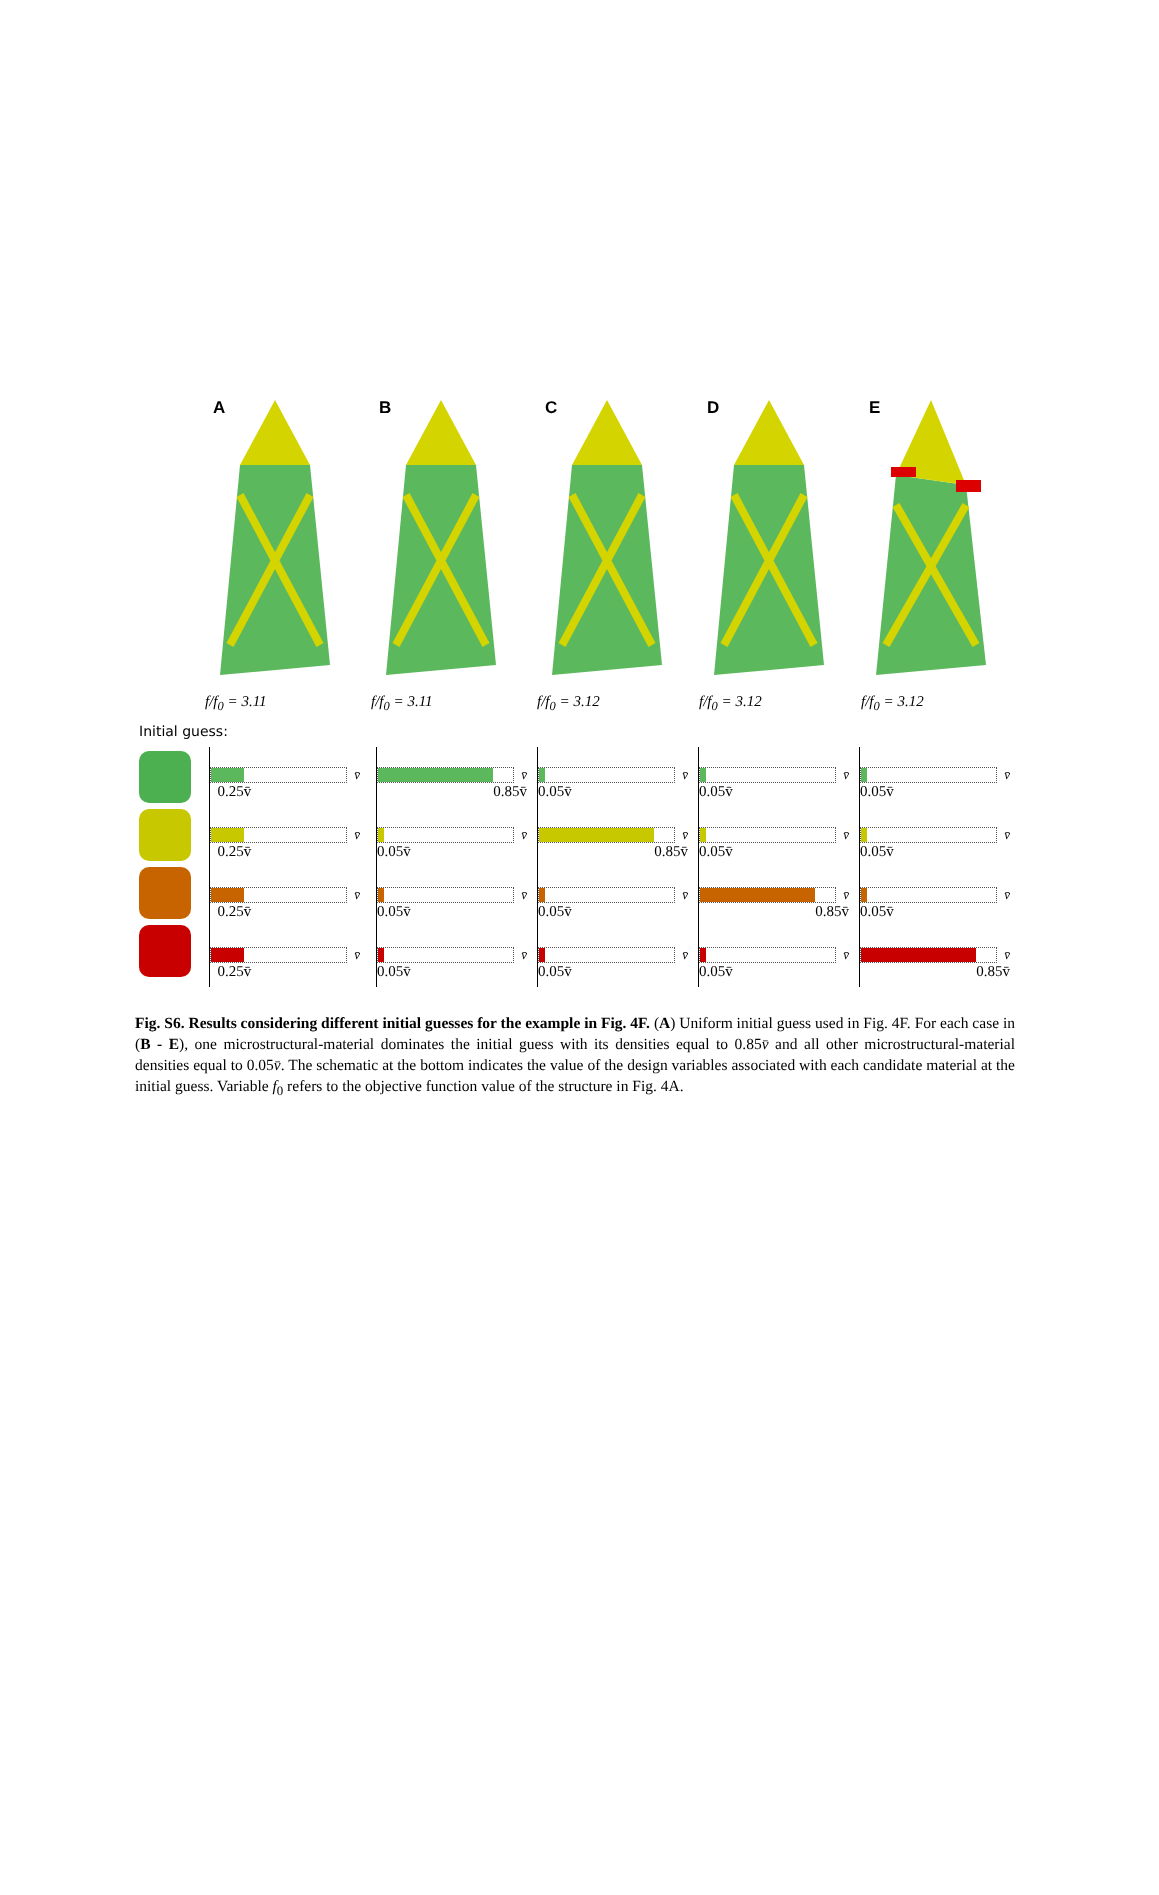A
f/f<sub>0</sub> = 3.11
B
f/f<sub>0</sub> = 3.11
C
f/f<sub>0</sub> = 3.12
D
f/f<sub>0</sub> = 3.12
E
f/f<sub>0</sub> = 3.12
Initial guess:
v̄
0.25v̄
v̄
0.25v̄
v̄
0.25v̄
v̄
0.25v̄
v̄
0.85v̄
v̄
0.05v̄
v̄
0.05v̄
v̄
0.05v̄
v̄
0.05v̄
v̄
0.85v̄
v̄
0.05v̄
v̄
0.05v̄
v̄
0.05v̄
v̄
0.05v̄
v̄
0.85v̄
v̄
0.05v̄
v̄
0.05v̄
v̄
0.05v̄
v̄
0.05v̄
v̄
0.85v̄
Fig. S6. Results considering different initial guesses for the example in Fig. 4F. (A) Uniform initial guess used in Fig. 4F. For each case in (B - E), one microstructural-material dominates the initial guess with its densities equal to 0.85v̄ and all other microstructural-material densities equal to 0.05v̄. The schematic at the bottom indicates the value of the design variables associated with each candidate material at the initial guess. Variable f<sub>0</sub> refers to the objective function value of the structure in Fig. 4A.